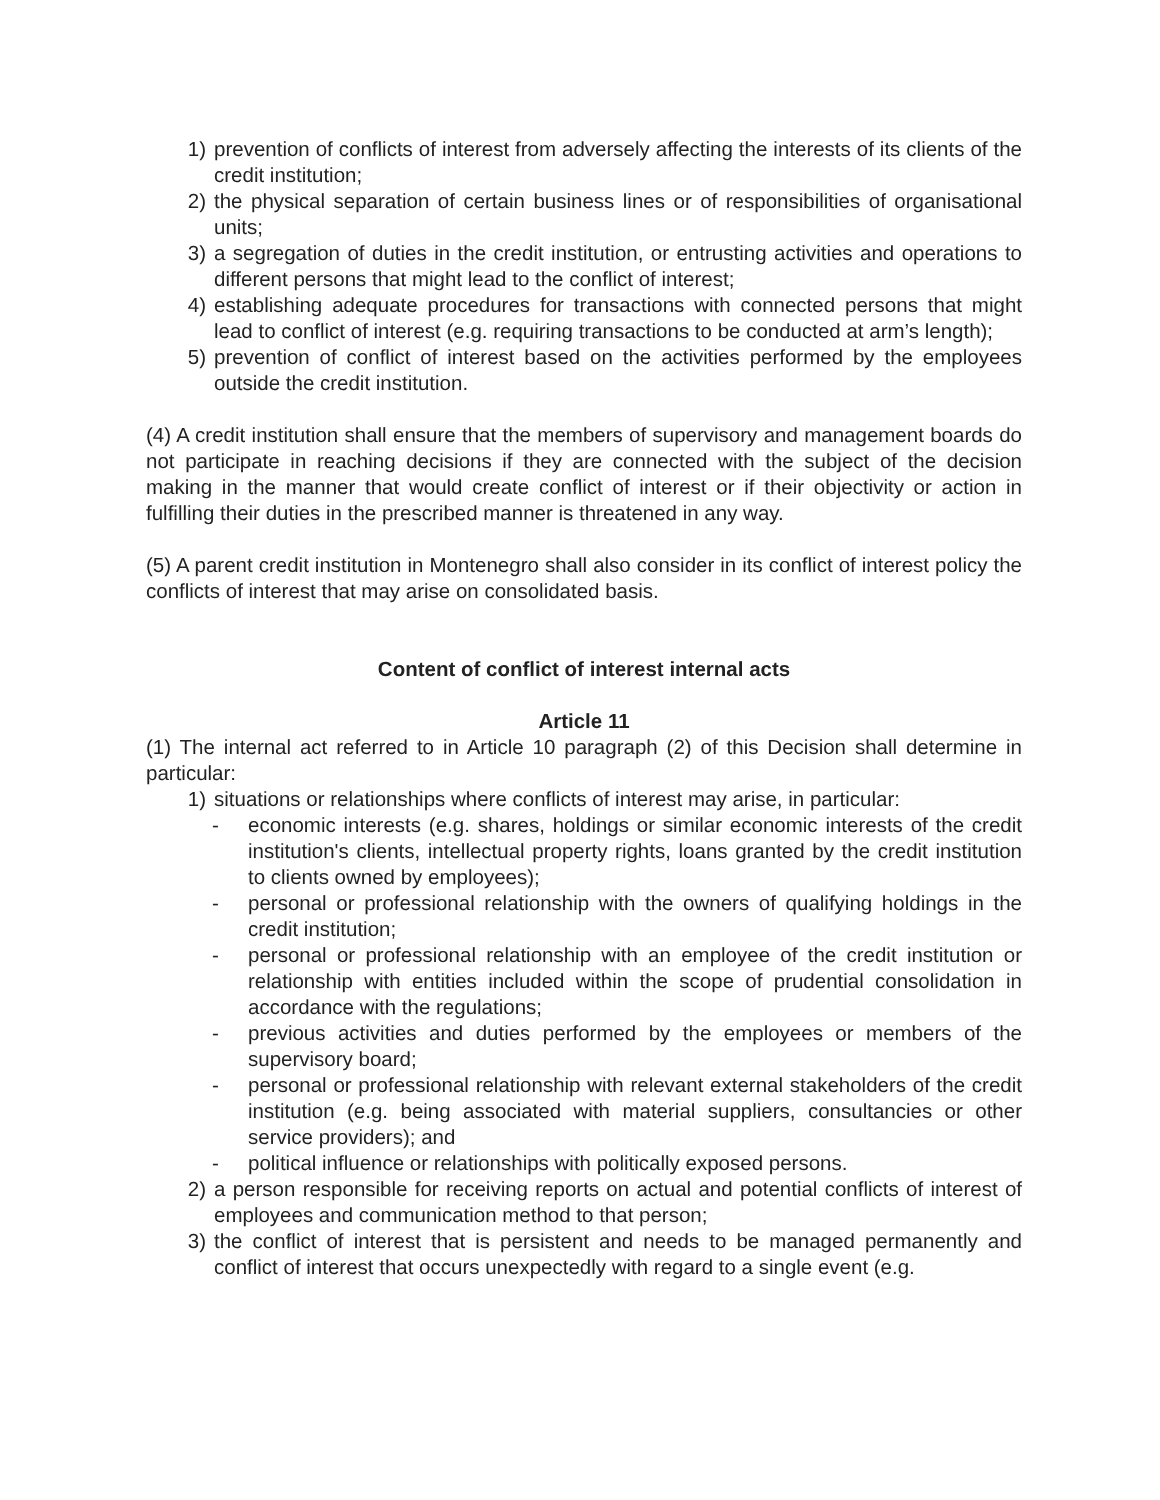1) prevention of conflicts of interest from adversely affecting the interests of its clients of the credit institution;
2) the physical separation of certain business lines or of responsibilities of organisational units;
3) a segregation of duties in the credit institution, or entrusting activities and operations to different persons that might lead to the conflict of interest;
4) establishing adequate procedures for transactions with connected persons that might lead to conflict of interest (e.g. requiring transactions to be conducted at arm’s length);
5) prevention of conflict of interest based on the activities performed by the employees outside the credit institution.
(4) A credit institution shall ensure that the members of supervisory and management boards do not participate in reaching decisions if they are connected with the subject of the decision making in the manner that would create conflict of interest or if their objectivity or action in fulfilling their duties in the prescribed manner is threatened in any way.
(5) A parent credit institution in Montenegro shall also consider in its conflict of interest policy the conflicts of interest that may arise on consolidated basis.
Content of conflict of interest internal acts
Article 11
(1) The internal act referred to in Article 10 paragraph (2) of this Decision shall determine in particular:
1) situations or relationships where conflicts of interest may arise, in particular:
- economic interests (e.g. shares, holdings or similar economic interests of the credit institution's clients, intellectual property rights, loans granted by the credit institution to clients owned by employees);
- personal or professional relationship with the owners of qualifying holdings in the credit institution;
- personal or professional relationship with an employee of the credit institution or relationship with entities included within the scope of prudential consolidation in accordance with the regulations;
- previous activities and duties performed by the employees or members of the supervisory board;
- personal or professional relationship with relevant external stakeholders of the credit institution (e.g. being associated with material suppliers, consultancies or other service providers); and
- political influence or relationships with politically exposed persons.
2) a person responsible for receiving reports on actual and potential conflicts of interest of employees and communication method to that person;
3) the conflict of interest that is persistent and needs to be managed permanently and conflict of interest that occurs unexpectedly with regard to a single event (e.g.